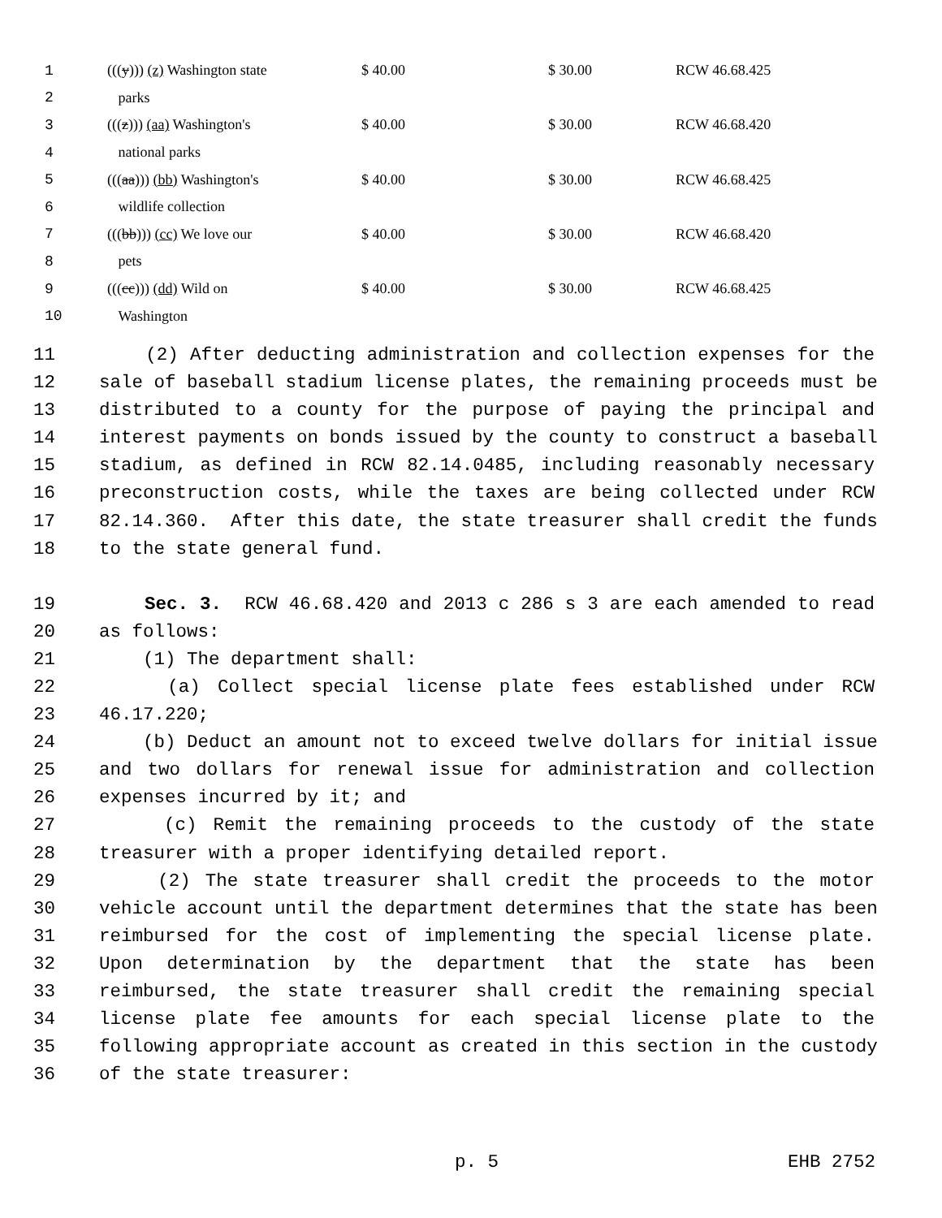| 1 | ((( y ))) (z) Washington state | $ 40.00 | $ 30.00 | RCW 46.68.425 |
| 2 | parks | | | |
| 3 | ((( z ))) (aa) Washington's | $ 40.00 | $ 30.00 | RCW 46.68.420 |
| 4 | national parks | | | |
| 5 | ((( aa ))) (bb) Washington's | $ 40.00 | $ 30.00 | RCW 46.68.425 |
| 6 | wildlife collection | | | |
| 7 | ((( bb ))) (cc) We love our | $ 40.00 | $ 30.00 | RCW 46.68.420 |
| 8 | pets | | | |
| 9 | ((( cc ))) (dd) Wild on | $ 40.00 | $ 30.00 | RCW 46.68.425 |
| 10 | Washington | | | |
11 (2) After deducting administration and collection expenses for the
12 sale of baseball stadium license plates, the remaining proceeds must be
13 distributed to a county for the purpose of paying the principal and
14 interest payments on bonds issued by the county to construct a baseball
15 stadium, as defined in RCW 82.14.0485, including reasonably necessary
16 preconstruction costs, while the taxes are being collected under RCW
17 82.14.360. After this date, the state treasurer shall credit the funds
18 to the state general fund.
19 Sec. 3. RCW 46.68.420 and 2013 c 286 s 3 are each amended to read
20 as follows:
21 (1) The department shall:
22 (a) Collect special license plate fees established under RCW
23 46.17.220;
24 (b) Deduct an amount not to exceed twelve dollars for initial issue
25 and two dollars for renewal issue for administration and collection
26 expenses incurred by it; and
27 (c) Remit the remaining proceeds to the custody of the state
28 treasurer with a proper identifying detailed report.
29 (2) The state treasurer shall credit the proceeds to the motor
30 vehicle account until the department determines that the state has been
31 reimbursed for the cost of implementing the special license plate.
32 Upon determination by the department that the state has been
33 reimbursed, the state treasurer shall credit the remaining special
34 license plate fee amounts for each special license plate to the
35 following appropriate account as created in this section in the custody
36 of the state treasurer:
p. 5 EHB 2752